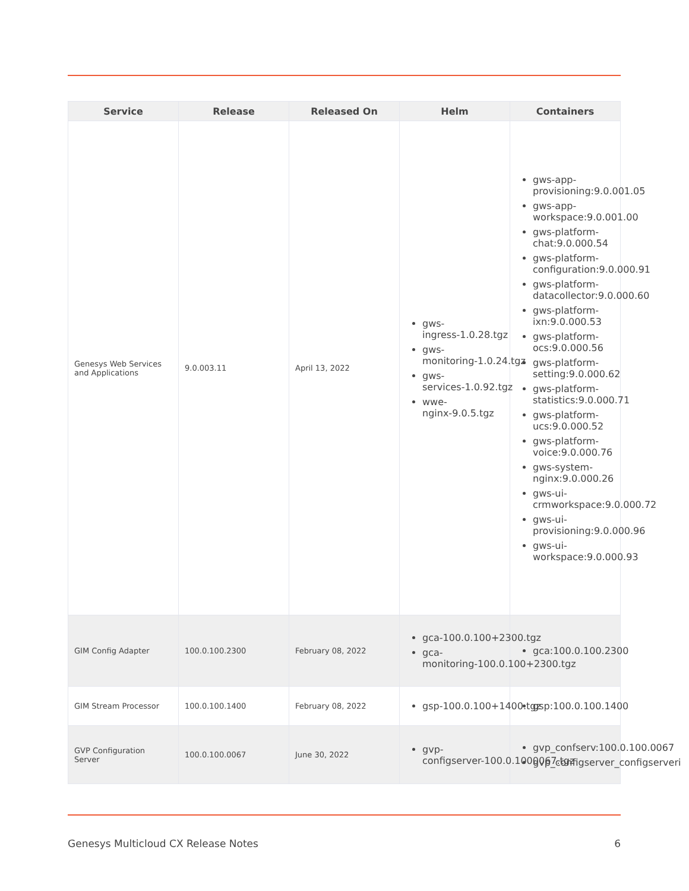| Service | Release | Released On | Helm | Containers |
| --- | --- | --- | --- | --- |
| Genesys Web Services and Applications | 9.0.003.11 | April 13, 2022 | gws- ingress-1.0.28.tgz gws- monitoring-1.0.24.tgz gws- services-1.0.92.tgz wwe- nginx-9.0.5.tgz | gws-app- provisioning:9.0.001.05 gws-app- workspace:9.0.001.00 gws-platform- chat:9.0.000.54 gws-platform- configuration:9.0.000.91 gws-platform- datacollector:9.0.000.60 gws-platform- ixn:9.0.000.53 gws-platform- ocs:9.0.000.56 gws-platform- setting:9.0.000.62 gws-platform- statistics:9.0.000.71 gws-platform- ucs:9.0.000.52 gws-platform- voice:9.0.000.76 gws-system- nginx:9.0.000.26 gws-ui- crmworkspace:9.0.000.72 gws-ui- provisioning:9.0.000.96 gws-ui- workspace:9.0.000.93 |
| GIM Config Adapter | 100.0.100.2300 | February 08, 2022 | gca-100.0.100+2300.tgz gca- monitoring-100.0.100+2300.tgz | gca:100.0.100.2300 |
| GIM Stream Processor | 100.0.100.1400 | February 08, 2022 | gsp-100.0.100+1400.tgz | gsp:100.0.100.1400 |
| GVP Configuration Server | 100.0.100.0067 | June 30, 2022 | gvp- configserver-100.0.1000067.tgz | gvp_confserv:100.0.100.0067 gvp_configserver_configserveri |
Genesys Multicloud CX Release Notes 6